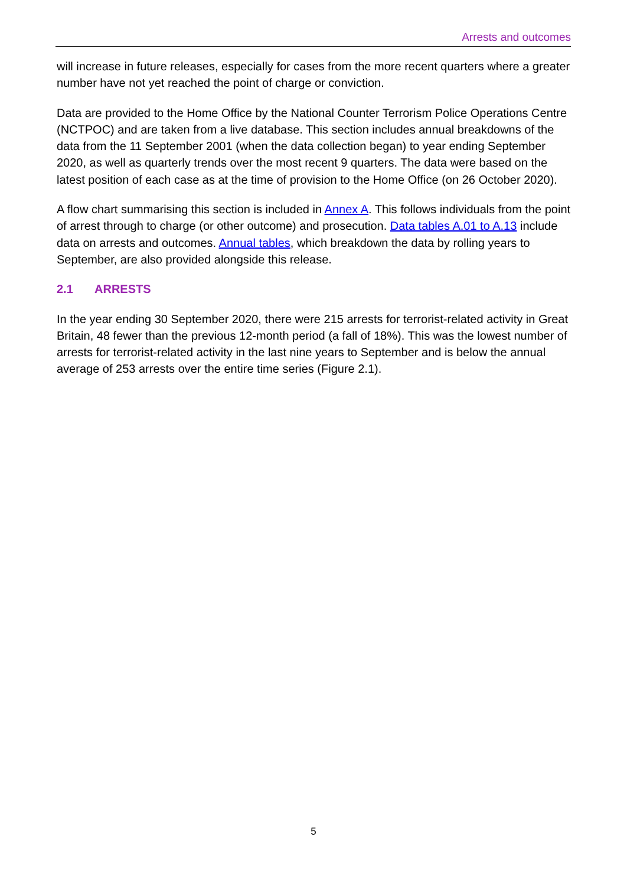Arrests and outcomes
will increase in future releases, especially for cases from the more recent quarters where a greater number have not yet reached the point of charge or conviction.
Data are provided to the Home Office by the National Counter Terrorism Police Operations Centre (NCTPOC) and are taken from a live database. This section includes annual breakdowns of the data from the 11 September 2001 (when the data collection began) to year ending September 2020, as well as quarterly trends over the most recent 9 quarters. The data were based on the latest position of each case as at the time of provision to the Home Office (on 26 October 2020).
A flow chart summarising this section is included in Annex A. This follows individuals from the point of arrest through to charge (or other outcome) and prosecution. Data tables A.01 to A.13 include data on arrests and outcomes. Annual tables, which breakdown the data by rolling years to September, are also provided alongside this release.
2.1 ARRESTS
In the year ending 30 September 2020, there were 215 arrests for terrorist-related activity in Great Britain, 48 fewer than the previous 12-month period (a fall of 18%). This was the lowest number of arrests for terrorist-related activity in the last nine years to September and is below the annual average of 253 arrests over the entire time series (Figure 2.1).
5